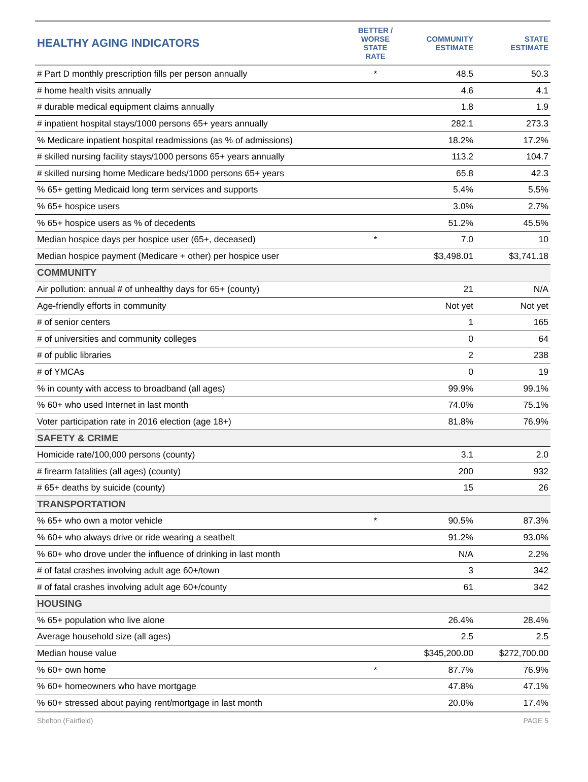| HEALTHY AGING INDICATORS | BETTER / WORSE STATE RATE | COMMUNITY ESTIMATE | STATE ESTIMATE |
| --- | --- | --- | --- |
| # Part D monthly prescription fills per person annually | * | 48.5 | 50.3 |
| # home health visits annually | | 4.6 | 4.1 |
| # durable medical equipment claims annually | | 1.8 | 1.9 |
| # inpatient hospital stays/1000 persons 65+ years annually | | 282.1 | 273.3 |
| % Medicare inpatient hospital readmissions (as % of admissions) | | 18.2% | 17.2% |
| # skilled nursing facility stays/1000 persons 65+ years annually | | 113.2 | 104.7 |
| # skilled nursing home Medicare beds/1000 persons 65+ years | | 65.8 | 42.3 |
| % 65+ getting Medicaid long term services and supports | | 5.4% | 5.5% |
| % 65+ hospice users | | 3.0% | 2.7% |
| % 65+ hospice users as % of decedents | | 51.2% | 45.5% |
| Median hospice days per hospice user (65+, deceased) | * | 7.0 | 10 |
| Median hospice payment (Medicare + other) per hospice user | | $3,498.01 | $3,741.18 |
| COMMUNITY | | | |
| Air pollution: annual # of unhealthy days for 65+ (county) | | 21 | N/A |
| Age-friendly efforts in community | | Not yet | Not yet |
| # of senior centers | | 1 | 165 |
| # of universities and community colleges | | 0 | 64 |
| # of public libraries | | 2 | 238 |
| # of YMCAs | | 0 | 19 |
| % in county with access to broadband (all ages) | | 99.9% | 99.1% |
| % 60+ who used Internet in last month | | 74.0% | 75.1% |
| Voter participation rate in 2016 election (age 18+) | | 81.8% | 76.9% |
| SAFETY & CRIME | | | |
| Homicide rate/100,000 persons (county) | | 3.1 | 2.0 |
| # firearm fatalities (all ages) (county) | | 200 | 932 |
| # 65+ deaths by suicide (county) | | 15 | 26 |
| TRANSPORTATION | | | |
| % 65+ who own a motor vehicle | * | 90.5% | 87.3% |
| % 60+ who always drive or ride wearing a seatbelt | | 91.2% | 93.0% |
| % 60+ who drove under the influence of drinking in last month | | N/A | 2.2% |
| # of fatal crashes involving adult age 60+/town | | 3 | 342 |
| # of fatal crashes involving adult age 60+/county | | 61 | 342 |
| HOUSING | | | |
| % 65+ population who live alone | | 26.4% | 28.4% |
| Average household size (all ages) | | 2.5 | 2.5 |
| Median house value | | $345,200.00 | $272,700.00 |
| % 60+ own home | * | 87.7% | 76.9% |
| % 60+ homeowners who have mortgage | | 47.8% | 47.1% |
| % 60+ stressed about paying rent/mortgage in last month | | 20.0% | 17.4% |
Shelton (Fairfield) PAGE 5